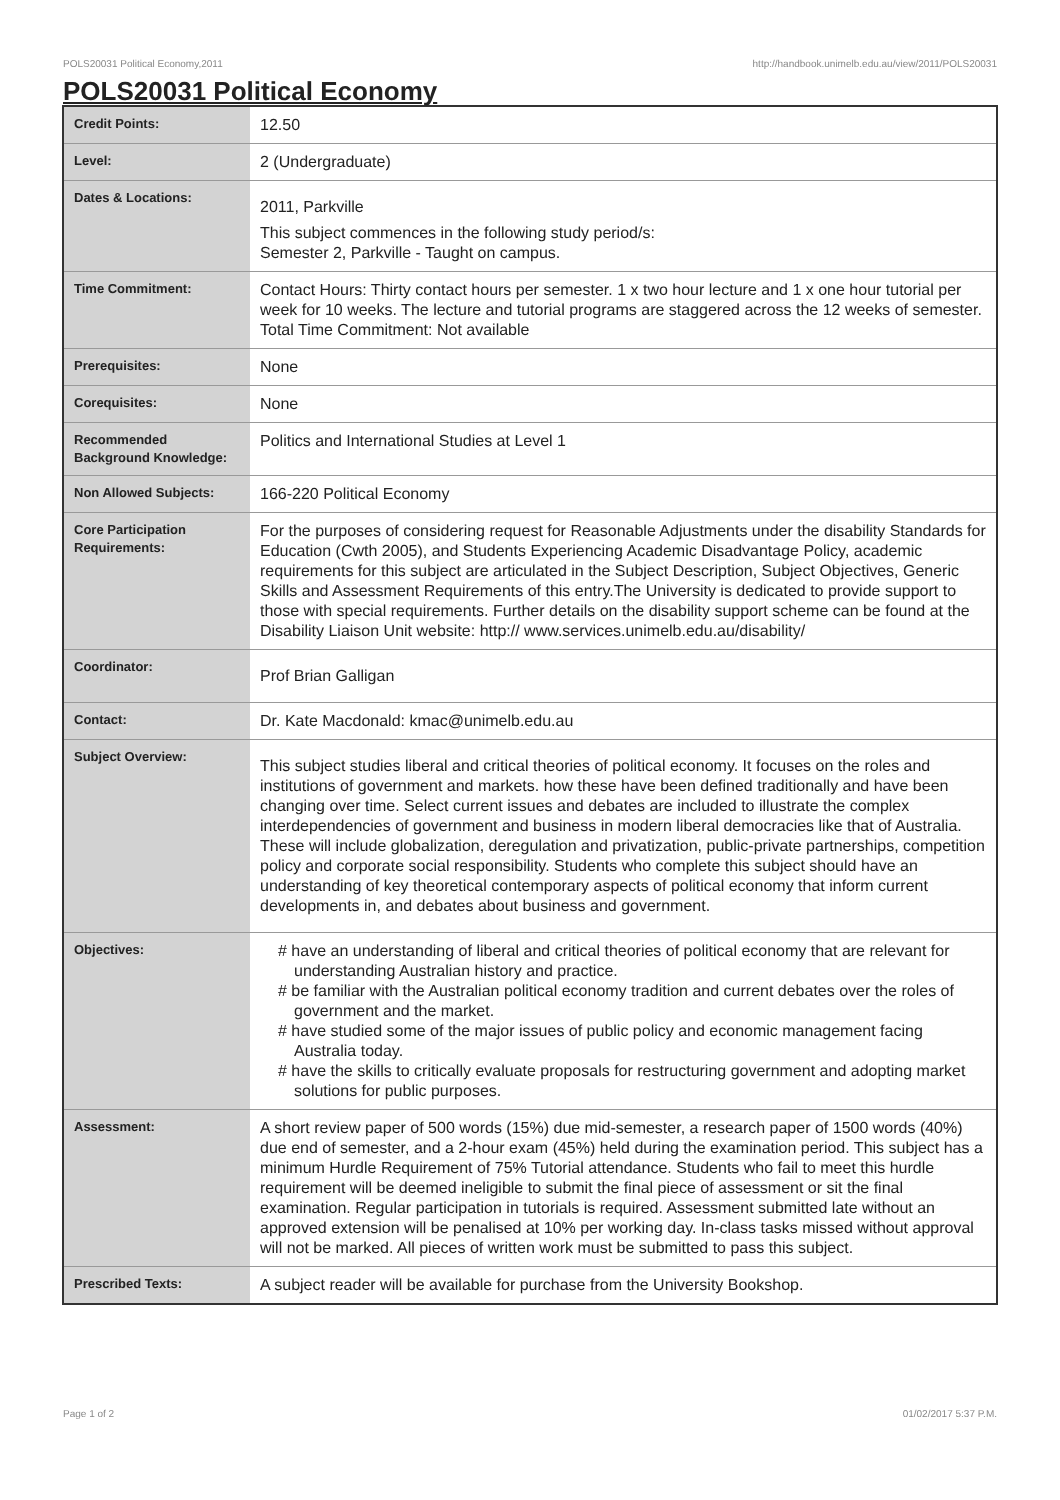POLS20031 Political Economy,2011 http://handbook.unimelb.edu.au/view/2011/POLS20031
POLS20031 Political Economy
| Credit Points: | 12.50 |
| Level: | 2 (Undergraduate) |
| Dates & Locations: | 2011, Parkville This subject commences in the following study period/s: Semester 2, Parkville - Taught on campus. |
| Time Commitment: | Contact Hours: Thirty contact hours per semester. 1 x two hour lecture and 1 x one hour tutorial per week for 10 weeks. The lecture and tutorial programs are staggered across the 12 weeks of semester. Total Time Commitment: Not available |
| Prerequisites: | None |
| Corequisites: | None |
| Recommended Background Knowledge: | Politics and International Studies at Level 1 |
| Non Allowed Subjects: | 166-220 Political Economy |
| Core Participation Requirements: | For the purposes of considering request for Reasonable Adjustments under the disability Standards for Education (Cwth 2005), and Students Experiencing Academic Disadvantage Policy, academic requirements for this subject are articulated in the Subject Description, Subject Objectives, Generic Skills and Assessment Requirements of this entry.The University is dedicated to provide support to those with special requirements. Further details on the disability support scheme can be found at the Disability Liaison Unit website: http:// www.services.unimelb.edu.au/disability/ |
| Coordinator: | Prof Brian Galligan |
| Contact: | Dr. Kate Macdonald: kmac@unimelb.edu.au |
| Subject Overview: | This subject studies liberal and critical theories of political economy. It focuses on the roles and institutions of government and markets. how these have been defined traditionally and have been changing over time. Select current issues and debates are included to illustrate the complex interdependencies of government and business in modern liberal democracies like that of Australia. These will include globalization, deregulation and privatization, public-private partnerships, competition policy and corporate social responsibility. Students who complete this subject should have an understanding of key theoretical contemporary aspects of political economy that inform current developments in, and debates about business and government. |
| Objectives: | # have an understanding of liberal and critical theories of political economy that are relevant for understanding Australian history and practice. # be familiar with the Australian political economy tradition and current debates over the roles of government and the market. # have studied some of the major issues of public policy and economic management facing Australia today. # have the skills to critically evaluate proposals for restructuring government and adopting market solutions for public purposes. |
| Assessment: | A short review paper of 500 words (15%) due mid-semester, a research paper of 1500 words (40%) due end of semester, and a 2-hour exam (45%) held during the examination period. This subject has a minimum Hurdle Requirement of 75% Tutorial attendance. Students who fail to meet this hurdle requirement will be deemed ineligible to submit the final piece of assessment or sit the final examination. Regular participation in tutorials is required. Assessment submitted late without an approved extension will be penalised at 10% per working day. In-class tasks missed without approval will not be marked. All pieces of written work must be submitted to pass this subject. |
| Prescribed Texts: | A subject reader will be available for purchase from the University Bookshop. |
Page 1 of 2 01/02/2017 5:37 P.M.